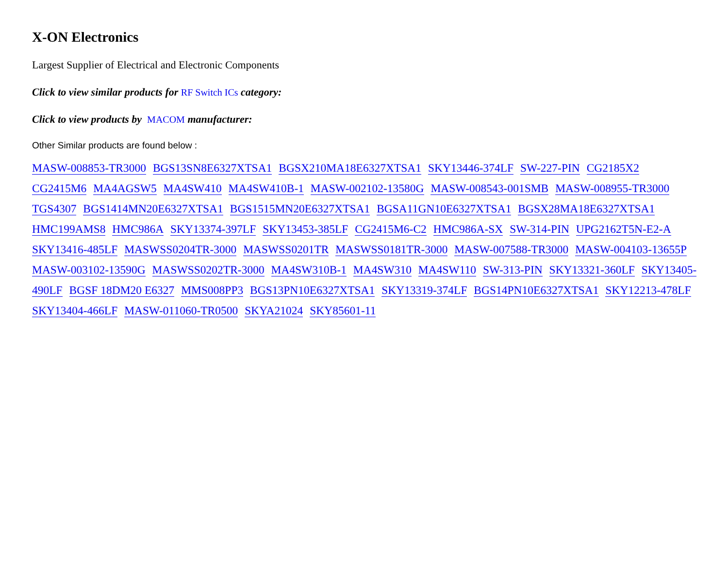X-ON Electronics
Largest Supplier of Electrical and Electronic Components
Click to view similar products for RF Switch ICs category:
Click to view products by MACOM manufacturer:
Other Similar products are found below :
MASW-008853-TR3000 BGS13SN8E6327XTSA1 BGSX210MA18E6327XTSA1 SKY13446-374LF SW-227-PIN CG2185X2 CG2415M6 MA4AGSW5 MA4SW410 MA4SW410B-1 MASW-002102-13580G MASW-008543-001SMB MASW-008955-TR3000 TGS4307 BGS1414MN20E6327XTSA1 BGS1515MN20E6327XTSA1 BGSA11GN10E6327XTSA1 BGSX28MA18E6327XTSA1 HMC199AMS8 HMC986A SKY13374-397LF SKY13453-385LF CG2415M6-C2 HMC986A-SX SW-314-PIN UPG2162T5N-E2-A SKY13416-485LF MASWSS0204TR-3000 MASWSS0201TR MASWSS0181TR-3000 MASW-007588-TR3000 MASW-004103-13655P MASW-003102-13590G MASWSS0202TR-3000 MA4SW310B-1 MA4SW310 MA4SW110 SW-313-PIN SKY13321-360LF SKY13405-490LF BGSF 18DM20 E6327 MMS008PP3 BGS13PN10E6327XTSA1 SKY13319-374LF BGS14PN10E6327XTSA1 SKY12213-478LF SKY13404-466LF MASW-011060-TR0500 SKYA21024 SKY85601-11